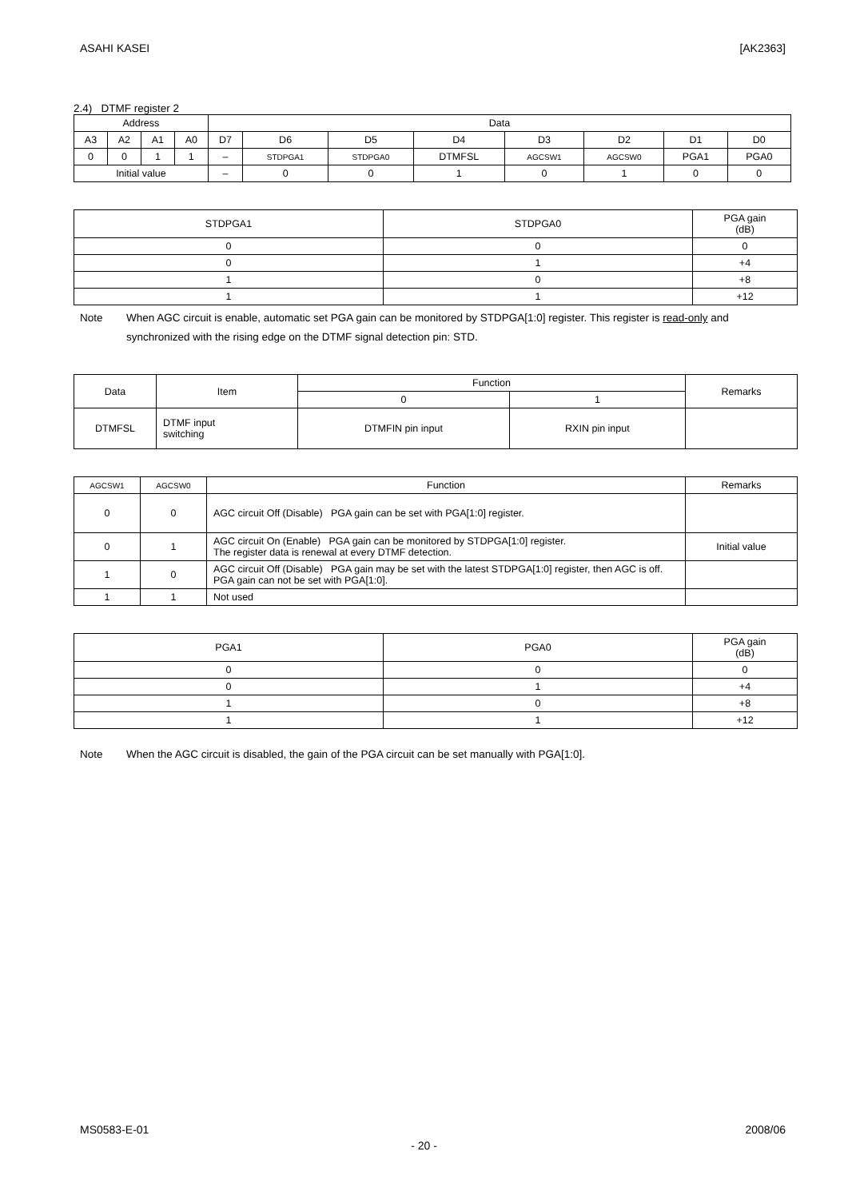ASAHI KASEI [AK2363]
2.4) DTMF register 2
| Address | | | | Data | | | | | | | |
| --- | --- | --- | --- | --- | --- | --- | --- | --- | --- | --- | --- |
| A3 | A2 | A1 | A0 | D7 | D6 | D5 | D4 | D3 | D2 | D1 | D0 |
| 0 | 0 | 1 | 1 | – | STDPGA1 | STDPGA0 | DTMFSL | AGCSW1 | AGCSW0 | PGA1 | PGA0 |
| Initial value | | | | – | 0 | 0 | 1 | 0 | 1 | 0 | 0 |
| STDPGA1 | STDPGA0 | PGA gain (dB) |
| --- | --- | --- |
| 0 | 0 | 0 |
| 0 | 1 | +4 |
| 1 | 0 | +8 |
| 1 | 1 | +12 |
Note When AGC circuit is enable, automatic set PGA gain can be monitored by STDPGA[1:0] register. This register is read-only and synchronized with the rising edge on the DTMF signal detection pin: STD.
| Data | Item | Function | | Remarks |
| --- | --- | --- | --- | --- |
| | | 0 | 1 | |
| DTMFSL | DTMF input switching | DTMFIN pin input | RXIN pin input | |
| AGCSW1 | AGCSW0 | Function | Remarks |
| --- | --- | --- | --- |
| 0 | 0 | AGC circuit Off (Disable) PGA gain can be set with PGA[1:0] register. | |
| 0 | 1 | AGC circuit On (Enable) PGA gain can be monitored by STDPGA[1:0] register. The register data is renewal at every DTMF detection. | Initial value |
| 1 | 0 | AGC circuit Off (Disable) PGA gain may be set with the latest STDPGA[1:0] register, then AGC is off. PGA gain can not be set with PGA[1:0]. | |
| 1 | 1 | Not used | |
| PGA1 | PGA0 | PGA gain (dB) |
| --- | --- | --- |
| 0 | 0 | 0 |
| 0 | 1 | +4 |
| 1 | 0 | +8 |
| 1 | 1 | +12 |
Note When the AGC circuit is disabled, the gain of the PGA circuit can be set manually with PGA[1:0].
MS0583-E-01 2008/06
- 20 -